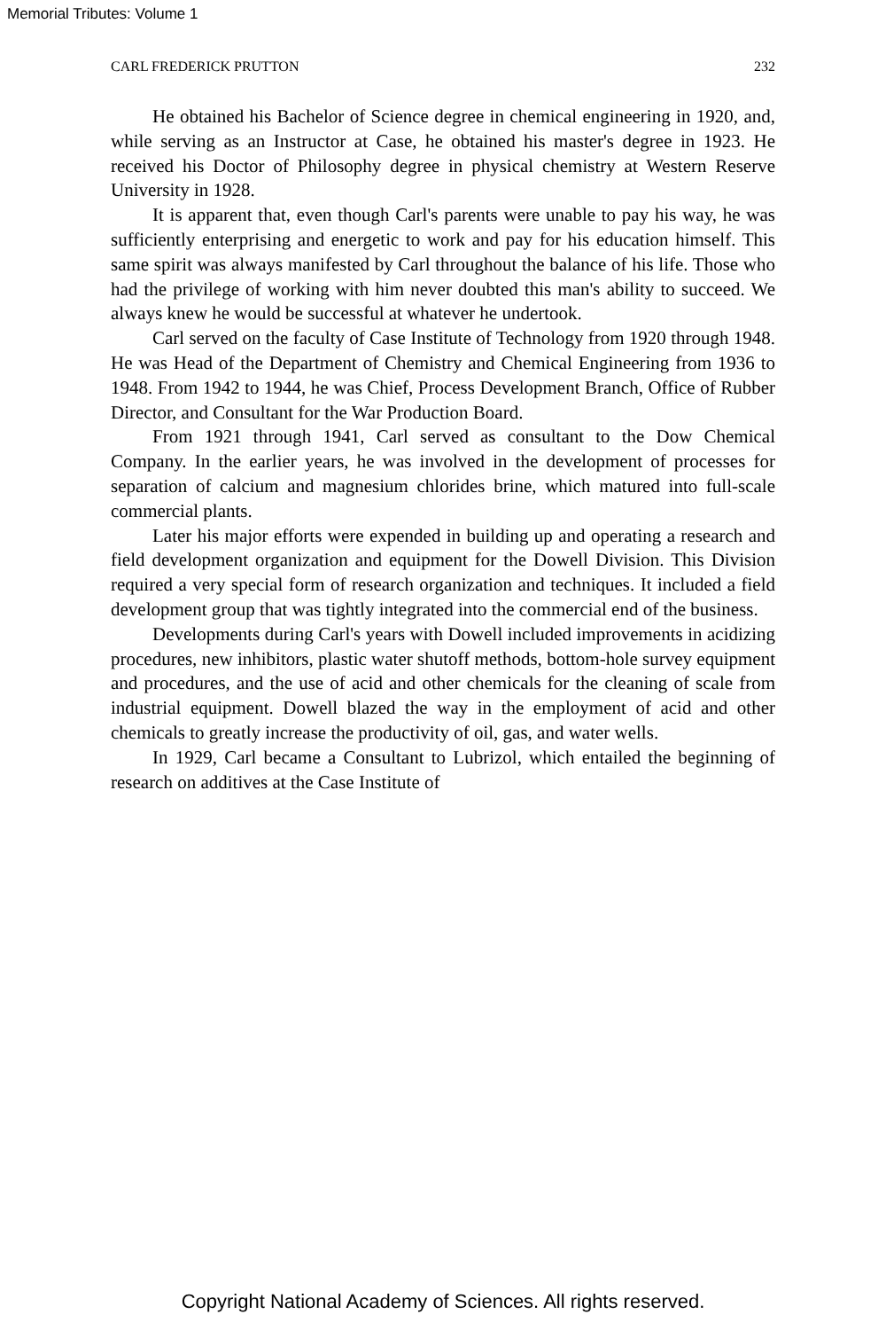Memorial Tributes: Volume 1
CARL FREDERICK PRUTTON 232
He obtained his Bachelor of Science degree in chemical engineering in 1920, and, while serving as an Instructor at Case, he obtained his master's degree in 1923. He received his Doctor of Philosophy degree in physical chemistry at Western Reserve University in 1928.
It is apparent that, even though Carl's parents were unable to pay his way, he was sufficiently enterprising and energetic to work and pay for his education himself. This same spirit was always manifested by Carl throughout the balance of his life. Those who had the privilege of working with him never doubted this man's ability to succeed. We always knew he would be successful at whatever he undertook.
Carl served on the faculty of Case Institute of Technology from 1920 through 1948. He was Head of the Department of Chemistry and Chemical Engineering from 1936 to 1948. From 1942 to 1944, he was Chief, Process Development Branch, Office of Rubber Director, and Consultant for the War Production Board.
From 1921 through 1941, Carl served as consultant to the Dow Chemical Company. In the earlier years, he was involved in the development of processes for separation of calcium and magnesium chlorides brine, which matured into full-scale commercial plants.
Later his major efforts were expended in building up and operating a research and field development organization and equipment for the Dowell Division. This Division required a very special form of research organization and techniques. It included a field development group that was tightly integrated into the commercial end of the business.
Developments during Carl's years with Dowell included improvements in acidizing procedures, new inhibitors, plastic water shutoff methods, bottom-hole survey equipment and procedures, and the use of acid and other chemicals for the cleaning of scale from industrial equipment. Dowell blazed the way in the employment of acid and other chemicals to greatly increase the productivity of oil, gas, and water wells.
In 1929, Carl became a Consultant to Lubrizol, which entailed the beginning of research on additives at the Case Institute of
Copyright National Academy of Sciences. All rights reserved.